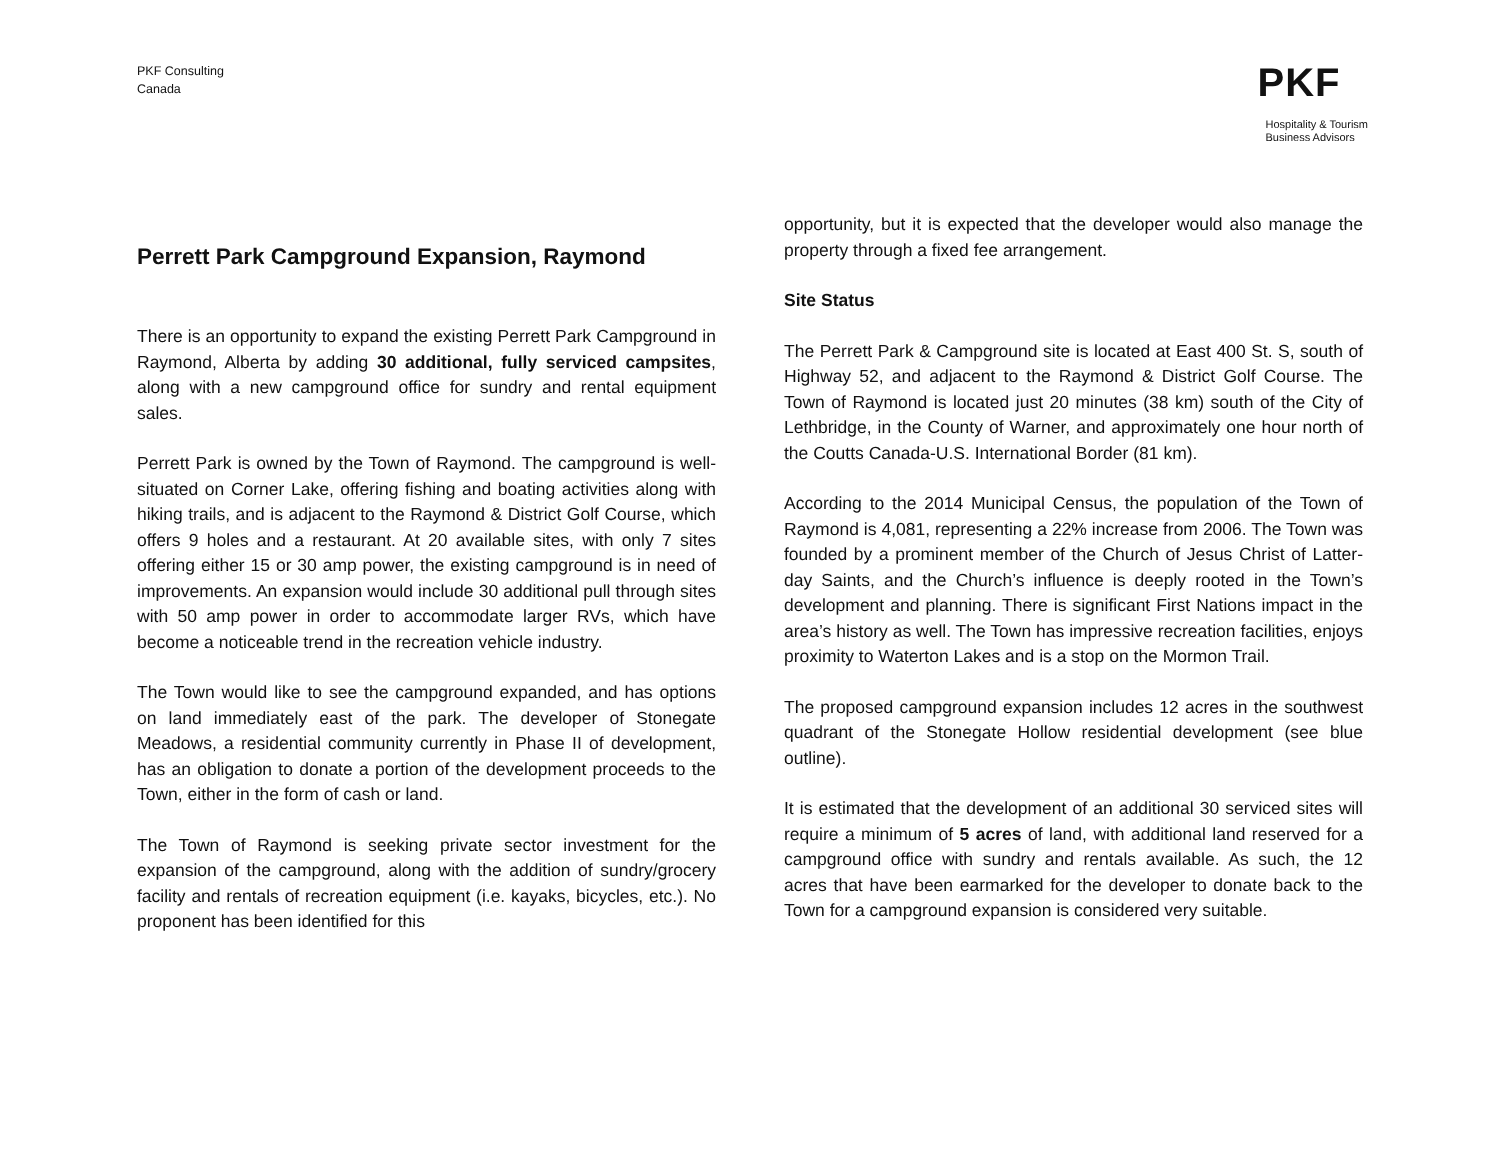PKF Consulting
Canada
PKF
Hospitality & Tourism
Business Advisors
Perrett Park Campground Expansion, Raymond
There is an opportunity to expand the existing Perrett Park Campground in Raymond, Alberta by adding 30 additional, fully serviced campsites, along with a new campground office for sundry and rental equipment sales.
Perrett Park is owned by the Town of Raymond. The campground is well-situated on Corner Lake, offering fishing and boating activities along with hiking trails, and is adjacent to the Raymond & District Golf Course, which offers 9 holes and a restaurant. At 20 available sites, with only 7 sites offering either 15 or 30 amp power, the existing campground is in need of improvements. An expansion would include 30 additional pull through sites with 50 amp power in order to accommodate larger RVs, which have become a noticeable trend in the recreation vehicle industry.
The Town would like to see the campground expanded, and has options on land immediately east of the park. The developer of Stonegate Meadows, a residential community currently in Phase II of development, has an obligation to donate a portion of the development proceeds to the Town, either in the form of cash or land.
The Town of Raymond is seeking private sector investment for the expansion of the campground, along with the addition of sundry/grocery facility and rentals of recreation equipment (i.e. kayaks, bicycles, etc.). No proponent has been identified for this
opportunity, but it is expected that the developer would also manage the property through a fixed fee arrangement.
Site Status
The Perrett Park & Campground site is located at East 400 St. S, south of Highway 52, and adjacent to the Raymond & District Golf Course. The Town of Raymond is located just 20 minutes (38 km) south of the City of Lethbridge, in the County of Warner, and approximately one hour north of the Coutts Canada-U.S. International Border (81 km).
According to the 2014 Municipal Census, the population of the Town of Raymond is 4,081, representing a 22% increase from 2006. The Town was founded by a prominent member of the Church of Jesus Christ of Latter-day Saints, and the Church’s influence is deeply rooted in the Town’s development and planning. There is significant First Nations impact in the area’s history as well. The Town has impressive recreation facilities, enjoys proximity to Waterton Lakes and is a stop on the Mormon Trail.
The proposed campground expansion includes 12 acres in the southwest quadrant of the Stonegate Hollow residential development (see blue outline).
It is estimated that the development of an additional 30 serviced sites will require a minimum of 5 acres of land, with additional land reserved for a campground office with sundry and rentals available. As such, the 12 acres that have been earmarked for the developer to donate back to the Town for a campground expansion is considered very suitable.